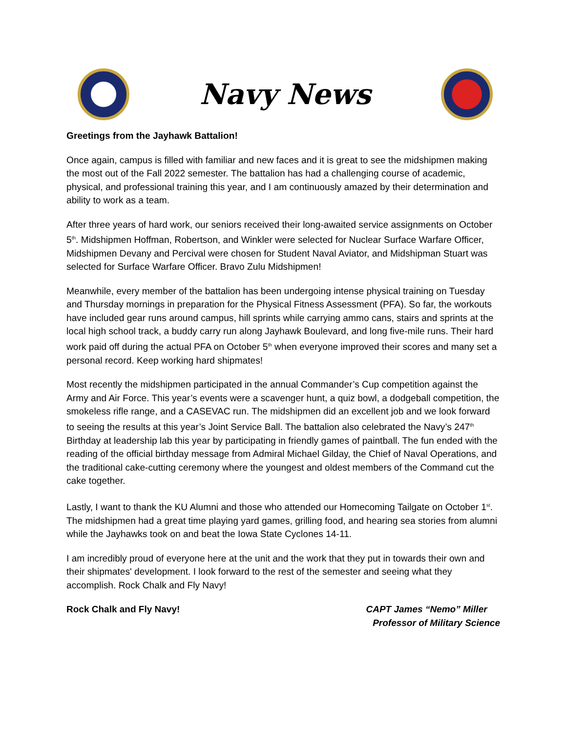Navy News
Greetings from the Jayhawk Battalion!
Once again, campus is filled with familiar and new faces and it is great to see the midshipmen making the most out of the Fall 2022 semester. The battalion has had a challenging course of academic, physical, and professional training this year, and I am continuously amazed by their determination and ability to work as a team.
After three years of hard work, our seniors received their long-awaited service assignments on October 5<sup>th</sup>. Midshipmen Hoffman, Robertson, and Winkler were selected for Nuclear Surface Warfare Officer, Midshipmen Devany and Percival were chosen for Student Naval Aviator, and Midshipman Stuart was selected for Surface Warfare Officer. Bravo Zulu Midshipmen!
Meanwhile, every member of the battalion has been undergoing intense physical training on Tuesday and Thursday mornings in preparation for the Physical Fitness Assessment (PFA). So far, the workouts have included gear runs around campus, hill sprints while carrying ammo cans, stairs and sprints at the local high school track, a buddy carry run along Jayhawk Boulevard, and long five-mile runs. Their hard work paid off during the actual PFA on October 5<sup>th</sup> when everyone improved their scores and many set a personal record. Keep working hard shipmates!
Most recently the midshipmen participated in the annual Commander’s Cup competition against the Army and Air Force. This year’s events were a scavenger hunt, a quiz bowl, a dodgeball competition, the smokeless rifle range, and a CASEVAC run. The midshipmen did an excellent job and we look forward to seeing the results at this year’s Joint Service Ball. The battalion also celebrated the Navy’s 247<sup>th</sup> Birthday at leadership lab this year by participating in friendly games of paintball. The fun ended with the reading of the official birthday message from Admiral Michael Gilday, the Chief of Naval Operations, and the traditional cake-cutting ceremony where the youngest and oldest members of the Command cut the cake together.
Lastly, I want to thank the KU Alumni and those who attended our Homecoming Tailgate on October 1<sup>st</sup>. The midshipmen had a great time playing yard games, grilling food, and hearing sea stories from alumni while the Jayhawks took on and beat the Iowa State Cyclones 14-11.
I am incredibly proud of everyone here at the unit and the work that they put in towards their own and their shipmates' development. I look forward to the rest of the semester and seeing what they accomplish. Rock Chalk and Fly Navy!
Rock Chalk and Fly Navy! CAPT James “Nemo” Miller
Professor of Military Science